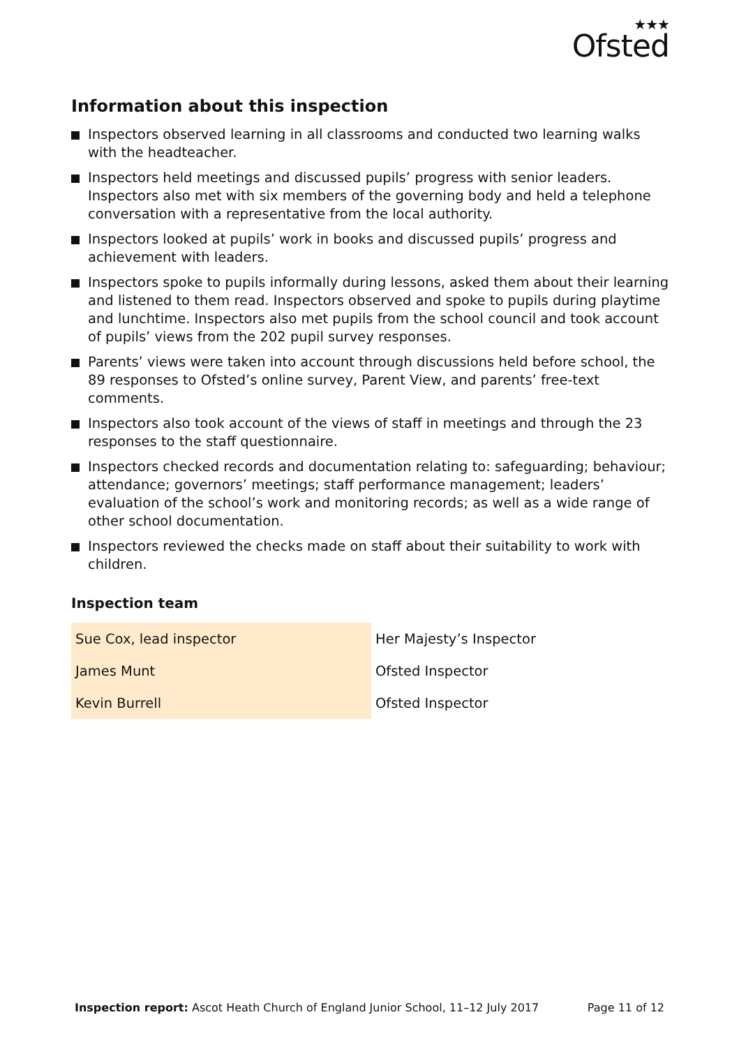★★★
Ofsted
Information about this inspection
Inspectors observed learning in all classrooms and conducted two learning walks with the headteacher.
Inspectors held meetings and discussed pupils’ progress with senior leaders. Inspectors also met with six members of the governing body and held a telephone conversation with a representative from the local authority.
Inspectors looked at pupils’ work in books and discussed pupils’ progress and achievement with leaders.
Inspectors spoke to pupils informally during lessons, asked them about their learning and listened to them read. Inspectors observed and spoke to pupils during playtime and lunchtime. Inspectors also met pupils from the school council and took account of pupils’ views from the 202 pupil survey responses.
Parents’ views were taken into account through discussions held before school, the 89 responses to Ofsted’s online survey, Parent View, and parents’ free-text comments.
Inspectors also took account of the views of staff in meetings and through the 23 responses to the staff questionnaire.
Inspectors checked records and documentation relating to: safeguarding; behaviour; attendance; governors’ meetings; staff performance management; leaders’ evaluation of the school’s work and monitoring records; as well as a wide range of other school documentation.
Inspectors reviewed the checks made on staff about their suitability to work with children.
Inspection team
| Sue Cox, lead inspector | Her Majesty’s Inspector |
| James Munt | Ofsted Inspector |
| Kevin Burrell | Ofsted Inspector |
Inspection report: Ascot Heath Church of England Junior School, 11–12 July 2017 Page 11 of 12